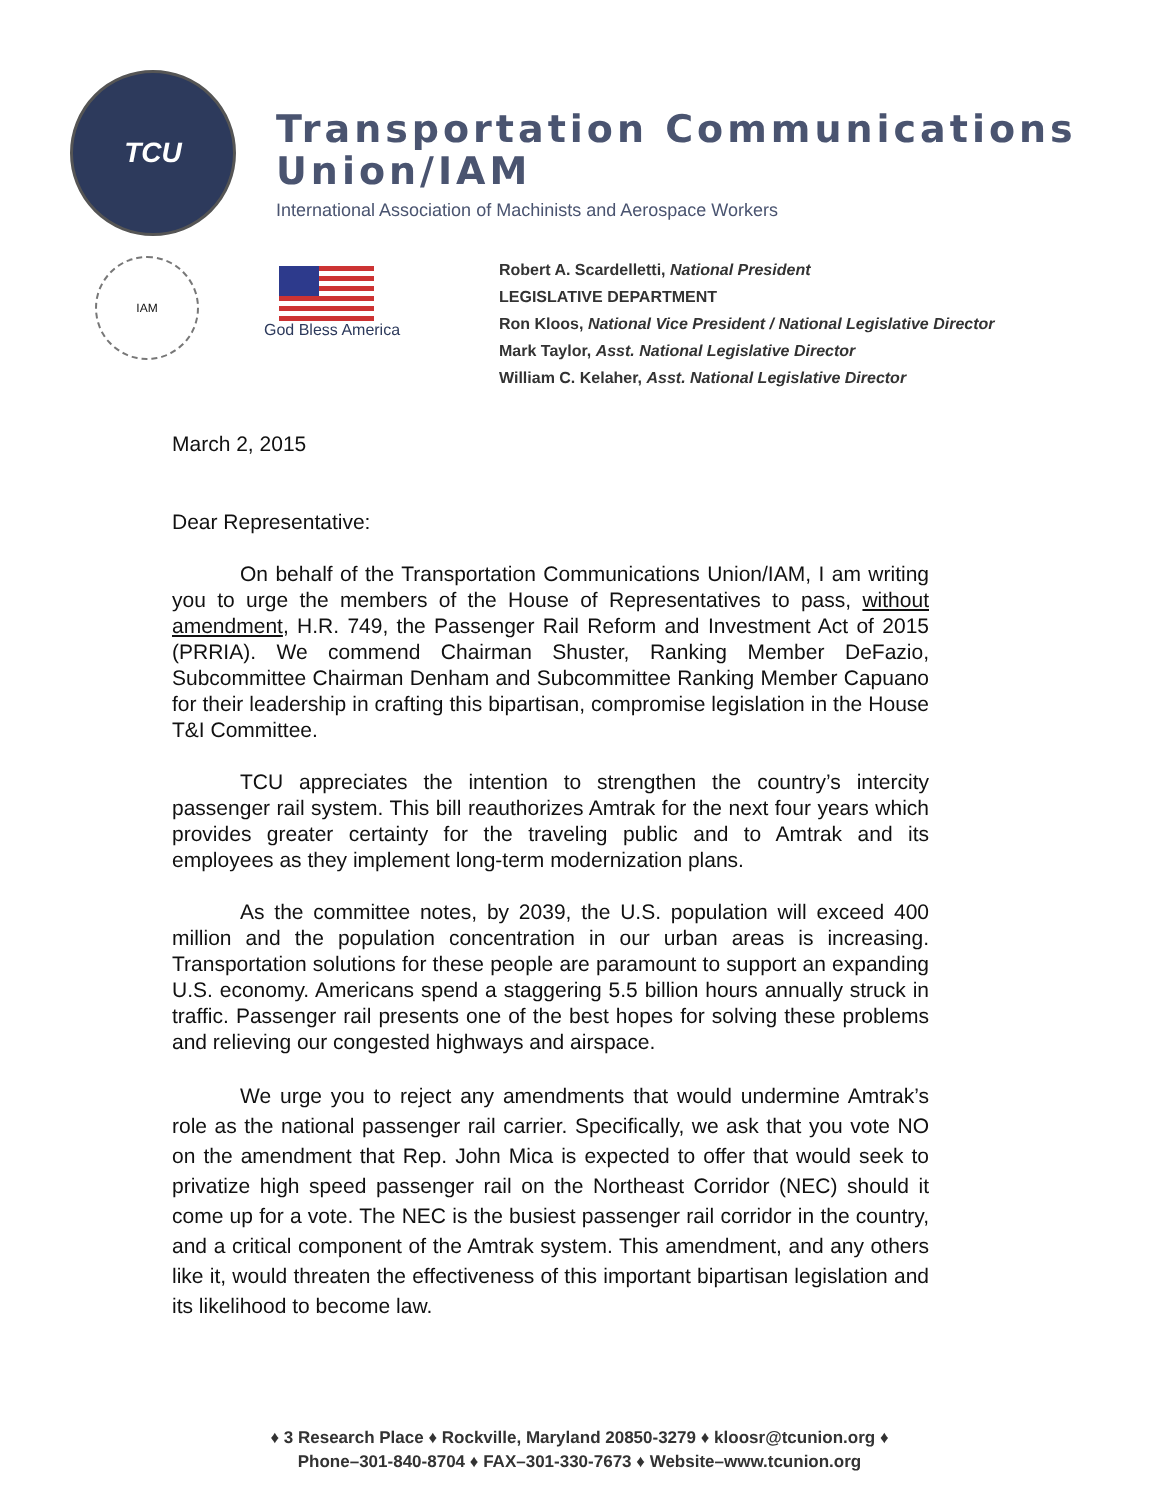TCU
Transportation Communications
Union/IAM
International Association of Machinists and Aerospace Workers
IAM
God Bless America
Robert A. Scardelletti, National President
LEGISLATIVE DEPARTMENT
Ron Kloos, National Vice President / National Legislative Director
Mark Taylor, Asst. National Legislative Director
William C. Kelaher, Asst. National Legislative Director
March 2, 2015
Dear Representative:
On behalf of the Transportation Communications Union/IAM, I am writing you to urge the members of the House of Representatives to pass, without amendment, H.R. 749, the Passenger Rail Reform and Investment Act of 2015 (PRRIA). We commend Chairman Shuster, Ranking Member DeFazio, Subcommittee Chairman Denham and Subcommittee Ranking Member Capuano for their leadership in crafting this bipartisan, compromise legislation in the House T&I Committee.
TCU appreciates the intention to strengthen the country’s intercity passenger rail system. This bill reauthorizes Amtrak for the next four years which provides greater certainty for the traveling public and to Amtrak and its employees as they implement long-term modernization plans.
As the committee notes, by 2039, the U.S. population will exceed 400 million and the population concentration in our urban areas is increasing. Transportation solutions for these people are paramount to support an expanding U.S. economy. Americans spend a staggering 5.5 billion hours annually struck in traffic. Passenger rail presents one of the best hopes for solving these problems and relieving our congested highways and airspace.
We urge you to reject any amendments that would undermine Amtrak’s role as the national passenger rail carrier. Specifically, we ask that you vote NO on the amendment that Rep. John Mica is expected to offer that would seek to privatize high speed passenger rail on the Northeast Corridor (NEC) should it come up for a vote. The NEC is the busiest passenger rail corridor in the country, and a critical component of the Amtrak system. This amendment, and any others like it, would threaten the effectiveness of this important bipartisan legislation and its likelihood to become law.
♦ 3 Research Place ♦ Rockville, Maryland 20850-3279 ♦ kloosr@tcunion.org ♦
Phone–301-840-8704 ♦ FAX–301-330-7673 ♦ Website–www.tcunion.org